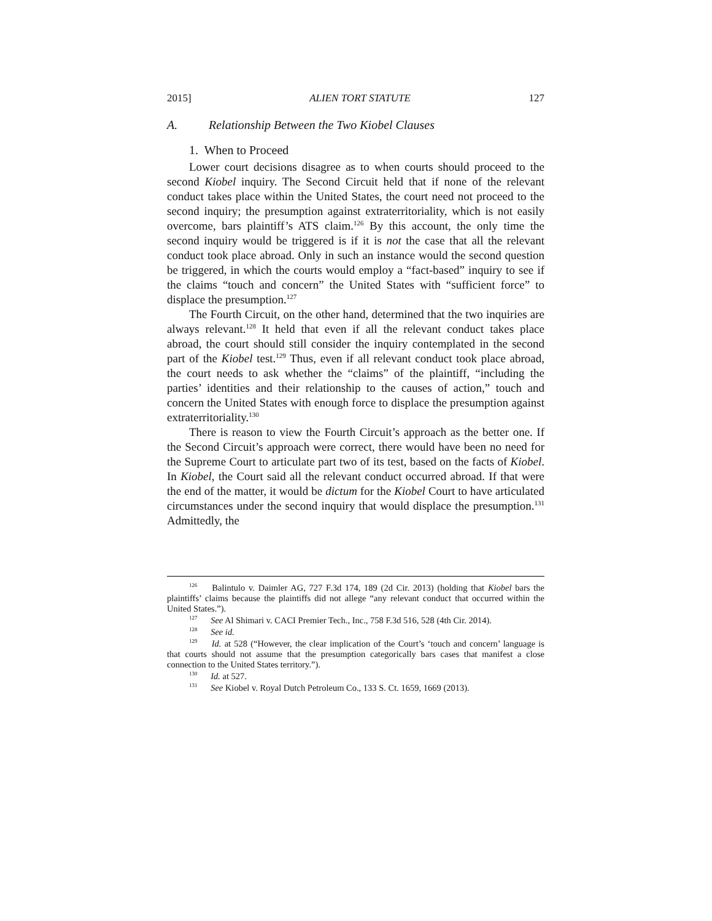2015] ALIEN TORT STATUTE 127
A. Relationship Between the Two Kiobel Clauses
1. When to Proceed
Lower court decisions disagree as to when courts should proceed to the second Kiobel inquiry. The Second Circuit held that if none of the relevant conduct takes place within the United States, the court need not proceed to the second inquiry; the presumption against extraterritoriality, which is not easily overcome, bars plaintiff’s ATS claim.<sup>126</sup> By this account, the only time the second inquiry would be triggered is if it is not the case that all the relevant conduct took place abroad. Only in such an instance would the second question be triggered, in which the courts would employ a “fact-based” inquiry to see if the claims “touch and concern” the United States with “sufficient force” to displace the presumption.<sup>127</sup>
The Fourth Circuit, on the other hand, determined that the two inquiries are always relevant.<sup>128</sup> It held that even if all the relevant conduct takes place abroad, the court should still consider the inquiry contemplated in the second part of the Kiobel test.<sup>129</sup> Thus, even if all relevant conduct took place abroad, the court needs to ask whether the “claims” of the plaintiff, “including the parties’ identities and their relationship to the causes of action,” touch and concern the United States with enough force to displace the presumption against extraterritoriality.<sup>130</sup>
There is reason to view the Fourth Circuit’s approach as the better one. If the Second Circuit’s approach were correct, there would have been no need for the Supreme Court to articulate part two of its test, based on the facts of Kiobel. In Kiobel, the Court said all the relevant conduct occurred abroad. If that were the end of the matter, it would be dictum for the Kiobel Court to have articulated circumstances under the second inquiry that would displace the presumption.<sup>131</sup> Admittedly, the
<sup>126</sup> Balintulo v. Daimler AG, 727 F.3d 174, 189 (2d Cir. 2013) (holding that Kiobel bars the plaintiffs’ claims because the plaintiffs did not allege “any relevant conduct that occurred within the United States.”).
<sup>127</sup> See Al Shimari v. CACI Premier Tech., Inc., 758 F.3d 516, 528 (4th Cir. 2014).
<sup>128</sup> See id.
<sup>129</sup> Id. at 528 (“However, the clear implication of the Court’s ‘touch and concern’ language is that courts should not assume that the presumption categorically bars cases that manifest a close connection to the United States territory.”).
<sup>130</sup> Id. at 527.
<sup>131</sup> See Kiobel v. Royal Dutch Petroleum Co., 133 S. Ct. 1659, 1669 (2013).